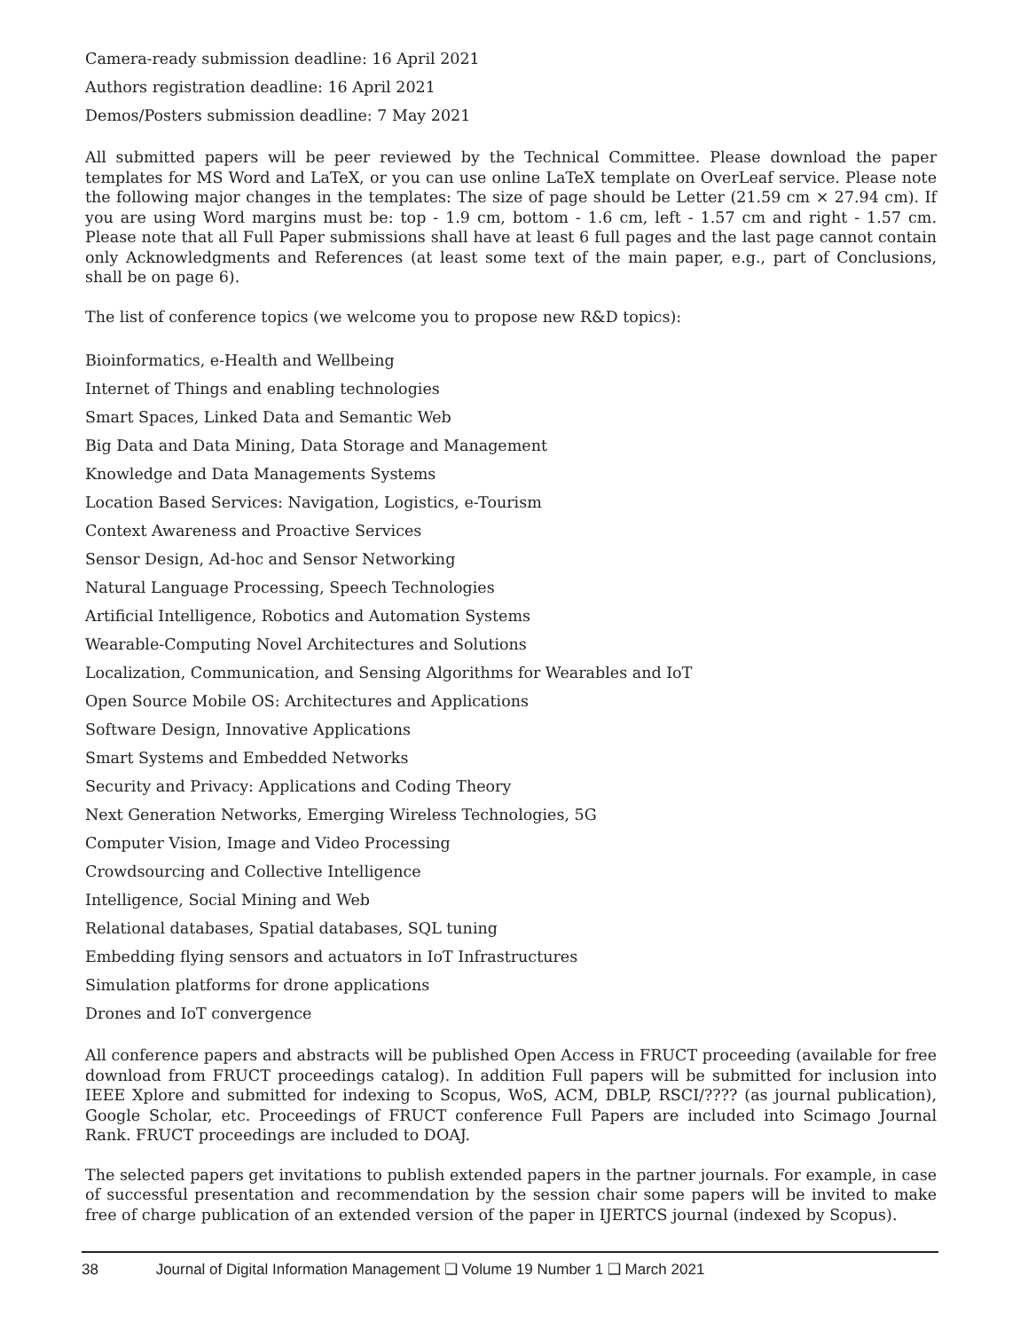Camera-ready submission deadline: 16 April 2021
Authors registration deadline: 16 April 2021
Demos/Posters submission deadline: 7 May 2021
All submitted papers will be peer reviewed by the Technical Committee. Please download the paper templates for MS Word and LaTeX, or you can use online LaTeX template on OverLeaf service. Please note the following major changes in the templates: The size of page should be Letter (21.59 cm × 27.94 cm). If you are using Word margins must be: top - 1.9 cm, bottom - 1.6 cm, left - 1.57 cm and right - 1.57 cm. Please note that all Full Paper submissions shall have at least 6 full pages and the last page cannot contain only Acknowledgments and References (at least some text of the main paper, e.g., part of Conclusions, shall be on page 6).
The list of conference topics (we welcome you to propose new R&D topics):
Bioinformatics, e-Health and Wellbeing
Internet of Things and enabling technologies
Smart Spaces, Linked Data and Semantic Web
Big Data and Data Mining, Data Storage and Management
Knowledge and Data Managements Systems
Location Based Services: Navigation, Logistics, e-Tourism
Context Awareness and Proactive Services
Sensor Design, Ad-hoc and Sensor Networking
Natural Language Processing, Speech Technologies
Artificial Intelligence, Robotics and Automation Systems
Wearable-Computing Novel Architectures and Solutions
Localization, Communication, and Sensing Algorithms for Wearables and IoT
Open Source Mobile OS: Architectures and Applications
Software Design, Innovative Applications
Smart Systems and Embedded Networks
Security and Privacy: Applications and Coding Theory
Next Generation Networks, Emerging Wireless Technologies, 5G
Computer Vision, Image and Video Processing
Crowdsourcing and Collective Intelligence
Intelligence, Social Mining and Web
Relational databases, Spatial databases, SQL tuning
Embedding flying sensors and actuators in IoT Infrastructures
Simulation platforms for drone applications
Drones and IoT convergence
All conference papers and abstracts will be published Open Access in FRUCT proceeding (available for free download from FRUCT proceedings catalog). In addition Full papers will be submitted for inclusion into IEEE Xplore and submitted for indexing to Scopus, WoS, ACM, DBLP, RSCI/???? (as journal publication), Google Scholar, etc. Proceedings of FRUCT conference Full Papers are included into Scimago Journal Rank. FRUCT proceedings are included to DOAJ.
The selected papers get invitations to publish extended papers in the partner journals. For example, in case of successful presentation and recommendation by the session chair some papers will be invited to make free of charge publication of an extended version of the paper in IJERTCS journal (indexed by Scopus).
38 Journal of Digital Information Management ❑ Volume 19 Number 1 ❑ March 2021